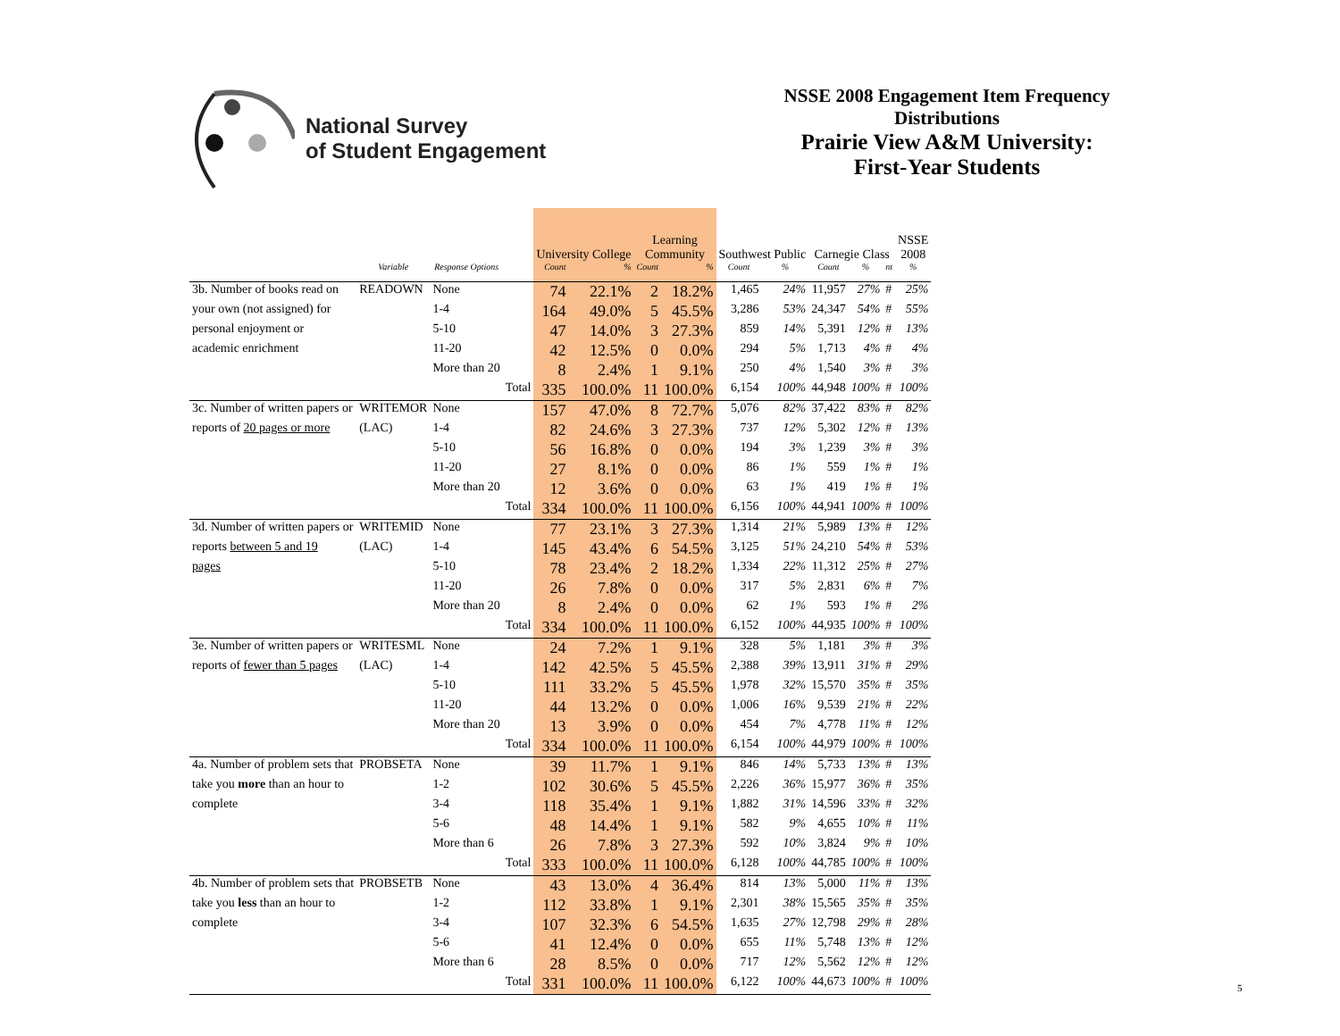National Survey
of Student Engagement
NSSE 2008 Engagement Item Frequency
Distributions
Prairie View A&M University:
First-Year Students
| | | | | University College | | Learning Community | | Southwest Public | | Carnegie Class | | | NSSE 2008 |
| --- | --- | --- | --- | --- | --- | --- | --- | --- | --- | --- | --- | --- | --- |
| | Variable | Response Options | | Count | % | Count | % | Count | % | Count | % | nt | % |
| 3b. Number of books read on | READOWN | None | | 74 | 22.1% | 2 | 18.2% | 1,465 | 24% | 11,957 | 27% | # | 25% |
| your own (not assigned) for | | 1-4 | | 164 | 49.0% | 5 | 45.5% | 3,286 | 53% | 24,347 | 54% | # | 55% |
| personal enjoyment or | | 5-10 | | 47 | 14.0% | 3 | 27.3% | 859 | 14% | 5,391 | 12% | # | 13% |
| academic enrichment | | 11-20 | | 42 | 12.5% | 0 | 0.0% | 294 | 5% | 1,713 | 4% | # | 4% |
| | | More than 20 | | 8 | 2.4% | 1 | 9.1% | 250 | 4% | 1,540 | 3% | # | 3% |
| | | | Total | 335 | 100.0% | 11 | 100.0% | 6,154 | 100% | 44,948 | 100% | # | 100% |
| 3c. Number of written papers or | WRITEMOR | None | | 157 | 47.0% | 8 | 72.7% | 5,076 | 82% | 37,422 | 83% | # | 82% |
| reports of 20 pages or more | (LAC) | 1-4 | | 82 | 24.6% | 3 | 27.3% | 737 | 12% | 5,302 | 12% | # | 13% |
| | | 5-10 | | 56 | 16.8% | 0 | 0.0% | 194 | 3% | 1,239 | 3% | # | 3% |
| | | 11-20 | | 27 | 8.1% | 0 | 0.0% | 86 | 1% | 559 | 1% | # | 1% |
| | | More than 20 | | 12 | 3.6% | 0 | 0.0% | 63 | 1% | 419 | 1% | # | 1% |
| | | | Total | 334 | 100.0% | 11 | 100.0% | 6,156 | 100% | 44,941 | 100% | # | 100% |
| 3d. Number of written papers or | WRITEMID | None | | 77 | 23.1% | 3 | 27.3% | 1,314 | 21% | 5,989 | 13% | # | 12% |
| reports between 5 and 19 | (LAC) | 1-4 | | 145 | 43.4% | 6 | 54.5% | 3,125 | 51% | 24,210 | 54% | # | 53% |
| pages | | 5-10 | | 78 | 23.4% | 2 | 18.2% | 1,334 | 22% | 11,312 | 25% | # | 27% |
| | | 11-20 | | 26 | 7.8% | 0 | 0.0% | 317 | 5% | 2,831 | 6% | # | 7% |
| | | More than 20 | | 8 | 2.4% | 0 | 0.0% | 62 | 1% | 593 | 1% | # | 2% |
| | | | Total | 334 | 100.0% | 11 | 100.0% | 6,152 | 100% | 44,935 | 100% | # | 100% |
| 3e. Number of written papers or | WRITESML | None | | 24 | 7.2% | 1 | 9.1% | 328 | 5% | 1,181 | 3% | # | 3% |
| reports of fewer than 5 pages | (LAC) | 1-4 | | 142 | 42.5% | 5 | 45.5% | 2,388 | 39% | 13,911 | 31% | # | 29% |
| | | 5-10 | | 111 | 33.2% | 5 | 45.5% | 1,978 | 32% | 15,570 | 35% | # | 35% |
| | | 11-20 | | 44 | 13.2% | 0 | 0.0% | 1,006 | 16% | 9,539 | 21% | # | 22% |
| | | More than 20 | | 13 | 3.9% | 0 | 0.0% | 454 | 7% | 4,778 | 11% | # | 12% |
| | | | Total | 334 | 100.0% | 11 | 100.0% | 6,154 | 100% | 44,979 | 100% | # | 100% |
| 4a. Number of problem sets that | PROBSETA | None | | 39 | 11.7% | 1 | 9.1% | 846 | 14% | 5,733 | 13% | # | 13% |
| take you more than an hour to | | 1-2 | | 102 | 30.6% | 5 | 45.5% | 2,226 | 36% | 15,977 | 36% | # | 35% |
| complete | | 3-4 | | 118 | 35.4% | 1 | 9.1% | 1,882 | 31% | 14,596 | 33% | # | 32% |
| | | 5-6 | | 48 | 14.4% | 1 | 9.1% | 582 | 9% | 4,655 | 10% | # | 11% |
| | | More than 6 | | 26 | 7.8% | 3 | 27.3% | 592 | 10% | 3,824 | 9% | # | 10% |
| | | | Total | 333 | 100.0% | 11 | 100.0% | 6,128 | 100% | 44,785 | 100% | # | 100% |
| 4b. Number of problem sets that | PROBSETB | None | | 43 | 13.0% | 4 | 36.4% | 814 | 13% | 5,000 | 11% | # | 13% |
| take you less than an hour to | | 1-2 | | 112 | 33.8% | 1 | 9.1% | 2,301 | 38% | 15,565 | 35% | # | 35% |
| complete | | 3-4 | | 107 | 32.3% | 6 | 54.5% | 1,635 | 27% | 12,798 | 29% | # | 28% |
| | | 5-6 | | 41 | 12.4% | 0 | 0.0% | 655 | 11% | 5,748 | 13% | # | 12% |
| | | More than 6 | | 28 | 8.5% | 0 | 0.0% | 717 | 12% | 5,562 | 12% | # | 12% |
| | | | Total | 331 | 100.0% | 11 | 100.0% | 6,122 | 100% | 44,673 | 100% | # | 100% |
5